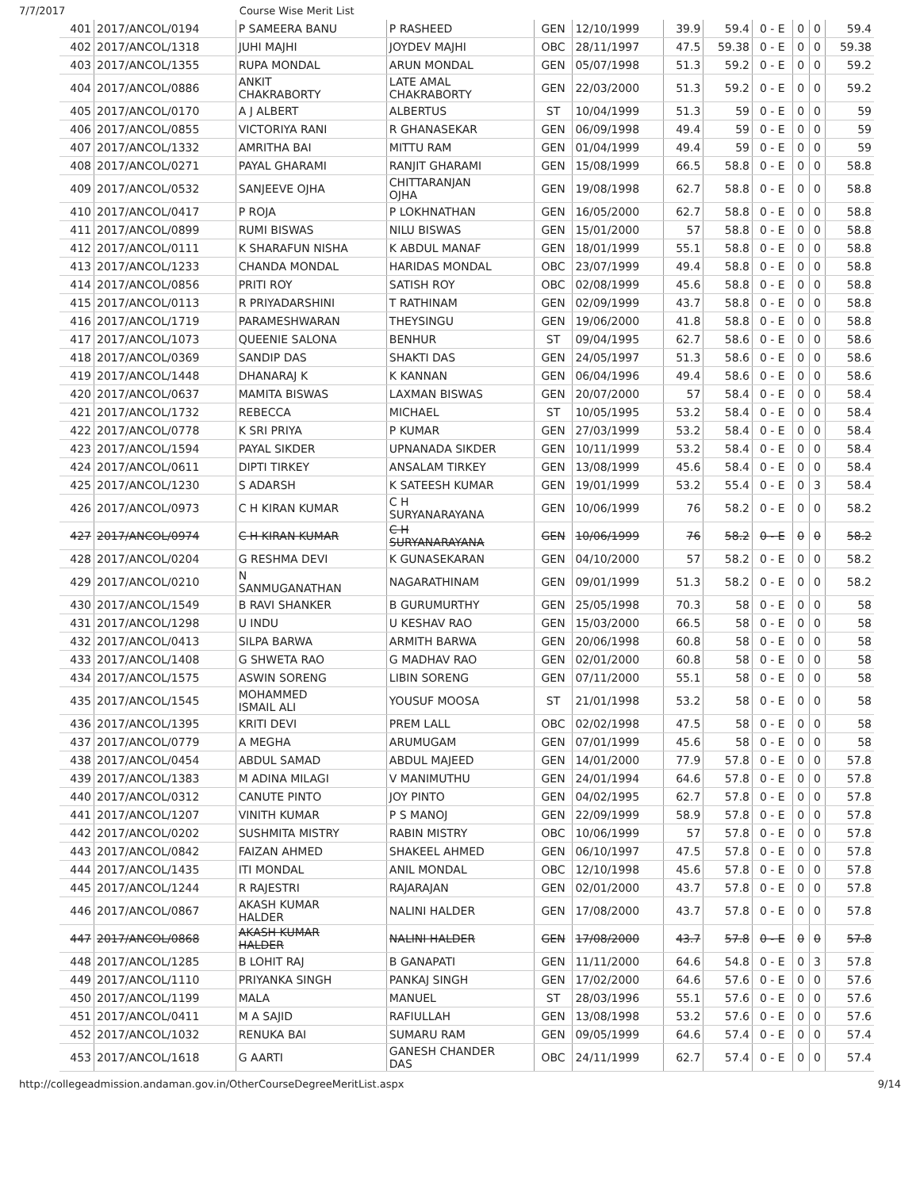7/7/2017 Course Wise Merit List
| 401 | 2017/ANCOL/0194 | P SAMEERA BANU | P RASHEED | GEN | 12/10/1999 | 39.9 | 59.4 | 0 - E | 0 | 0 | 59.4 |
| 402 | 2017/ANCOL/1318 | JUHI MAJHI | JOYDEV MAJHI | OBC | 28/11/1997 | 47.5 | 59.38 | 0 - E | 0 | 0 | 59.38 |
| 403 | 2017/ANCOL/1355 | RUPA MONDAL | ARUN MONDAL | GEN | 05/07/1998 | 51.3 | 59.2 | 0 - E | 0 | 0 | 59.2 |
| 404 | 2017/ANCOL/0886 | ANKIT CHAKRABORTY | LATE AMAL CHAKRABORTY | GEN | 22/03/2000 | 51.3 | 59.2 | 0 - E | 0 | 0 | 59.2 |
| 405 | 2017/ANCOL/0170 | A J ALBERT | ALBERTUS | ST | 10/04/1999 | 51.3 | 59 | 0 - E | 0 | 0 | 59 |
| 406 | 2017/ANCOL/0855 | VICTORIYA RANI | R GHANASEKAR | GEN | 06/09/1998 | 49.4 | 59 | 0 - E | 0 | 0 | 59 |
| 407 | 2017/ANCOL/1332 | AMRITHA BAI | MITTU RAM | GEN | 01/04/1999 | 49.4 | 59 | 0 - E | 0 | 0 | 59 |
| 408 | 2017/ANCOL/0271 | PAYAL GHARAMI | RANJIT GHARAMI | GEN | 15/08/1999 | 66.5 | 58.8 | 0 - E | 0 | 0 | 58.8 |
| 409 | 2017/ANCOL/0532 | SANJEEVE OJHA | CHITTARANJAN OJHA | GEN | 19/08/1998 | 62.7 | 58.8 | 0 - E | 0 | 0 | 58.8 |
| 410 | 2017/ANCOL/0417 | P ROJA | P LOKHNATHAN | GEN | 16/05/2000 | 62.7 | 58.8 | 0 - E | 0 | 0 | 58.8 |
| 411 | 2017/ANCOL/0899 | RUMI BISWAS | NILU BISWAS | GEN | 15/01/2000 | 57 | 58.8 | 0 - E | 0 | 0 | 58.8 |
| 412 | 2017/ANCOL/0111 | K SHARAFUN NISHA | K ABDUL MANAF | GEN | 18/01/1999 | 55.1 | 58.8 | 0 - E | 0 | 0 | 58.8 |
| 413 | 2017/ANCOL/1233 | CHANDA MONDAL | HARIDAS MONDAL | OBC | 23/07/1999 | 49.4 | 58.8 | 0 - E | 0 | 0 | 58.8 |
| 414 | 2017/ANCOL/0856 | PRITI ROY | SATISH ROY | OBC | 02/08/1999 | 45.6 | 58.8 | 0 - E | 0 | 0 | 58.8 |
| 415 | 2017/ANCOL/0113 | R PRIYADARSHINI | T RATHINAM | GEN | 02/09/1999 | 43.7 | 58.8 | 0 - E | 0 | 0 | 58.8 |
| 416 | 2017/ANCOL/1719 | PARAMESHWARAN | THEYSINGU | GEN | 19/06/2000 | 41.8 | 58.8 | 0 - E | 0 | 0 | 58.8 |
| 417 | 2017/ANCOL/1073 | QUEENIE SALONA | BENHUR | ST | 09/04/1995 | 62.7 | 58.6 | 0 - E | 0 | 0 | 58.6 |
| 418 | 2017/ANCOL/0369 | SANDIP DAS | SHAKTI DAS | GEN | 24/05/1997 | 51.3 | 58.6 | 0 - E | 0 | 0 | 58.6 |
| 419 | 2017/ANCOL/1448 | DHANARAJ K | K KANNAN | GEN | 06/04/1996 | 49.4 | 58.6 | 0 - E | 0 | 0 | 58.6 |
| 420 | 2017/ANCOL/0637 | MAMITA BISWAS | LAXMAN BISWAS | GEN | 20/07/2000 | 57 | 58.4 | 0 - E | 0 | 0 | 58.4 |
| 421 | 2017/ANCOL/1732 | REBECCA | MICHAEL | ST | 10/05/1995 | 53.2 | 58.4 | 0 - E | 0 | 0 | 58.4 |
| 422 | 2017/ANCOL/0778 | K SRI PRIYA | P KUMAR | GEN | 27/03/1999 | 53.2 | 58.4 | 0 - E | 0 | 0 | 58.4 |
| 423 | 2017/ANCOL/1594 | PAYAL SIKDER | UPNANADA SIKDER | GEN | 10/11/1999 | 53.2 | 58.4 | 0 - E | 0 | 0 | 58.4 |
| 424 | 2017/ANCOL/0611 | DIPTI TIRKEY | ANSALAM TIRKEY | GEN | 13/08/1999 | 45.6 | 58.4 | 0 - E | 0 | 0 | 58.4 |
| 425 | 2017/ANCOL/1230 | S ADARSH | K SATEESH KUMAR | GEN | 19/01/1999 | 53.2 | 55.4 | 0 - E | 0 | 3 | 58.4 |
| 426 | 2017/ANCOL/0973 | C H KIRAN KUMAR | C H SURYANARAYANA | GEN | 10/06/1999 | 76 | 58.2 | 0 - E | 0 | 0 | 58.2 |
| 427 | 2017/ANCOL/0974 | C H KIRAN KUMAR | C H SURYANARAYANA | GEN | 10/06/1999 | 76 | 58.2 | 0 - E | 0 | 0 | 58.2 |
| 428 | 2017/ANCOL/0204 | G RESHMA DEVI | K GUNASEKARAN | GEN | 04/10/2000 | 57 | 58.2 | 0 - E | 0 | 0 | 58.2 |
| 429 | 2017/ANCOL/0210 | N SANMUGANATHAN | NAGARATHINAM | GEN | 09/01/1999 | 51.3 | 58.2 | 0 - E | 0 | 0 | 58.2 |
| 430 | 2017/ANCOL/1549 | B RAVI SHANKER | B GURUMURTHY | GEN | 25/05/1998 | 70.3 | 58 | 0 - E | 0 | 0 | 58 |
| 431 | 2017/ANCOL/1298 | U INDU | U KESHAV RAO | GEN | 15/03/2000 | 66.5 | 58 | 0 - E | 0 | 0 | 58 |
| 432 | 2017/ANCOL/0413 | SILPA BARWA | ARMITH BARWA | GEN | 20/06/1998 | 60.8 | 58 | 0 - E | 0 | 0 | 58 |
| 433 | 2017/ANCOL/1408 | G SHWETA RAO | G MADHAV RAO | GEN | 02/01/2000 | 60.8 | 58 | 0 - E | 0 | 0 | 58 |
| 434 | 2017/ANCOL/1575 | ASWIN SORENG | LIBIN SORENG | GEN | 07/11/2000 | 55.1 | 58 | 0 - E | 0 | 0 | 58 |
| 435 | 2017/ANCOL/1545 | MOHAMMED ISMAIL ALI | YOUSUF MOOSA | ST | 21/01/1998 | 53.2 | 58 | 0 - E | 0 | 0 | 58 |
| 436 | 2017/ANCOL/1395 | KRITI DEVI | PREM LALL | OBC | 02/02/1998 | 47.5 | 58 | 0 - E | 0 | 0 | 58 |
| 437 | 2017/ANCOL/0779 | A MEGHA | ARUMUGAM | GEN | 07/01/1999 | 45.6 | 58 | 0 - E | 0 | 0 | 58 |
| 438 | 2017/ANCOL/0454 | ABDUL SAMAD | ABDUL MAJEED | GEN | 14/01/2000 | 77.9 | 57.8 | 0 - E | 0 | 0 | 57.8 |
| 439 | 2017/ANCOL/1383 | M ADINA MILAGI | V MANIMUTHU | GEN | 24/01/1994 | 64.6 | 57.8 | 0 - E | 0 | 0 | 57.8 |
| 440 | 2017/ANCOL/0312 | CANUTE PINTO | JOY PINTO | GEN | 04/02/1995 | 62.7 | 57.8 | 0 - E | 0 | 0 | 57.8 |
| 441 | 2017/ANCOL/1207 | VINITH KUMAR | P S MANOJ | GEN | 22/09/1999 | 58.9 | 57.8 | 0 - E | 0 | 0 | 57.8 |
| 442 | 2017/ANCOL/0202 | SUSHMITA MISTRY | RABIN MISTRY | OBC | 10/06/1999 | 57 | 57.8 | 0 - E | 0 | 0 | 57.8 |
| 443 | 2017/ANCOL/0842 | FAIZAN AHMED | SHAKEEL AHMED | GEN | 06/10/1997 | 47.5 | 57.8 | 0 - E | 0 | 0 | 57.8 |
| 444 | 2017/ANCOL/1435 | ITI MONDAL | ANIL MONDAL | OBC | 12/10/1998 | 45.6 | 57.8 | 0 - E | 0 | 0 | 57.8 |
| 445 | 2017/ANCOL/1244 | R RAJESTRI | RAJARAJAN | GEN | 02/01/2000 | 43.7 | 57.8 | 0 - E | 0 | 0 | 57.8 |
| 446 | 2017/ANCOL/0867 | AKASH KUMAR HALDER | NALINI HALDER | GEN | 17/08/2000 | 43.7 | 57.8 | 0 - E | 0 | 0 | 57.8 |
| 447 | 2017/ANCOL/0868 | AKASH KUMAR HALDER | NALINI HALDER | GEN | 17/08/2000 | 43.7 | 57.8 | 0 - E | 0 | 0 | 57.8 |
| 448 | 2017/ANCOL/1285 | B LOHIT RAJ | B GANAPATI | GEN | 11/11/2000 | 64.6 | 54.8 | 0 - E | 0 | 3 | 57.8 |
| 449 | 2017/ANCOL/1110 | PRIYANKA SINGH | PANKAJ SINGH | GEN | 17/02/2000 | 64.6 | 57.6 | 0 - E | 0 | 0 | 57.6 |
| 450 | 2017/ANCOL/1199 | MALA | MANUEL | ST | 28/03/1996 | 55.1 | 57.6 | 0 - E | 0 | 0 | 57.6 |
| 451 | 2017/ANCOL/0411 | M A SAJID | RAFIULLAH | GEN | 13/08/1998 | 53.2 | 57.6 | 0 - E | 0 | 0 | 57.6 |
| 452 | 2017/ANCOL/1032 | RENUKA BAI | SUMARU RAM | GEN | 09/05/1999 | 64.6 | 57.4 | 0 - E | 0 | 0 | 57.4 |
| 453 | 2017/ANCOL/1618 | G AARTI | GANESH CHANDER DAS | OBC | 24/11/1999 | 62.7 | 57.4 | 0 - E | 0 | 0 | 57.4 |
http://collegeadmission.andaman.gov.in/OtherCourseDegreeMeritList.aspx 9/14